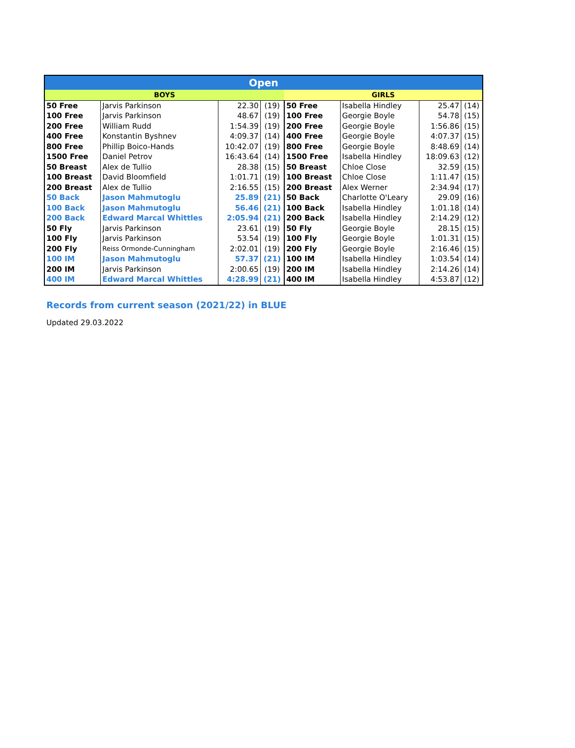| Open | | | | | | | |
| --- | --- | --- | --- | --- | --- | --- | --- |
| BOYS | | | | GIRLS | | | |
| 50 Free | Jarvis Parkinson | 22.30 | (19) | 50 Free | Isabella Hindley | 25.47 | (14) |
| 100 Free | Jarvis Parkinson | 48.67 | (19) | 100 Free | Georgie Boyle | 54.78 | (15) |
| 200 Free | William Rudd | 1:54.39 | (19) | 200 Free | Georgie Boyle | 1:56.86 | (15) |
| 400 Free | Konstantin Byshnev | 4:09.37 | (14) | 400 Free | Georgie Boyle | 4:07.37 | (15) |
| 800 Free | Phillip Boico-Hands | 10:42.07 | (19) | 800 Free | Georgie Boyle | 8:48.69 | (14) |
| 1500 Free | Daniel Petrov | 16:43.64 | (14) | 1500 Free | Isabella Hindley | 18:09.63 | (12) |
| 50 Breast | Alex de Tullio | 28.38 | (15) | 50 Breast | Chloe Close | 32.59 | (15) |
| 100 Breast | David Bloomfield | 1:01.71 | (19) | 100 Breast | Chloe Close | 1:11.47 | (15) |
| 200 Breast | Alex de Tullio | 2:16.55 | (15) | 200 Breast | Alex Werner | 2:34.94 | (17) |
| 50 Back | Jason Mahmutoglu | 25.89 | (21) | 50 Back | Charlotte O'Leary | 29.09 | (16) |
| 100 Back | Jason Mahmutoglu | 56.46 | (21) | 100 Back | Isabella Hindley | 1:01.18 | (14) |
| 200 Back | Edward Marcal Whittles | 2:05.94 | (21) | 200 Back | Isabella Hindley | 2:14.29 | (12) |
| 50 Fly | Jarvis Parkinson | 23.61 | (19) | 50 Fly | Georgie Boyle | 28.15 | (15) |
| 100 Fly | Jarvis Parkinson | 53.54 | (19) | 100 Fly | Georgie Boyle | 1:01.31 | (15) |
| 200 Fly | Reiss Ormonde-Cunningham | 2:02.01 | (19) | 200 Fly | Georgie Boyle | 2:16.46 | (15) |
| 100 IM | Jason Mahmutoglu | 57.37 | (21) | 100 IM | Isabella Hindley | 1:03.54 | (14) |
| 200 IM | Jarvis Parkinson | 2:00.65 | (19) | 200 IM | Isabella Hindley | 2:14.26 | (14) |
| 400 IM | Edward Marcal Whittles | 4:28.99 | (21) | 400 IM | Isabella Hindley | 4:53.87 | (12) |
Records from current season (2021/22) in BLUE
Updated 29.03.2022